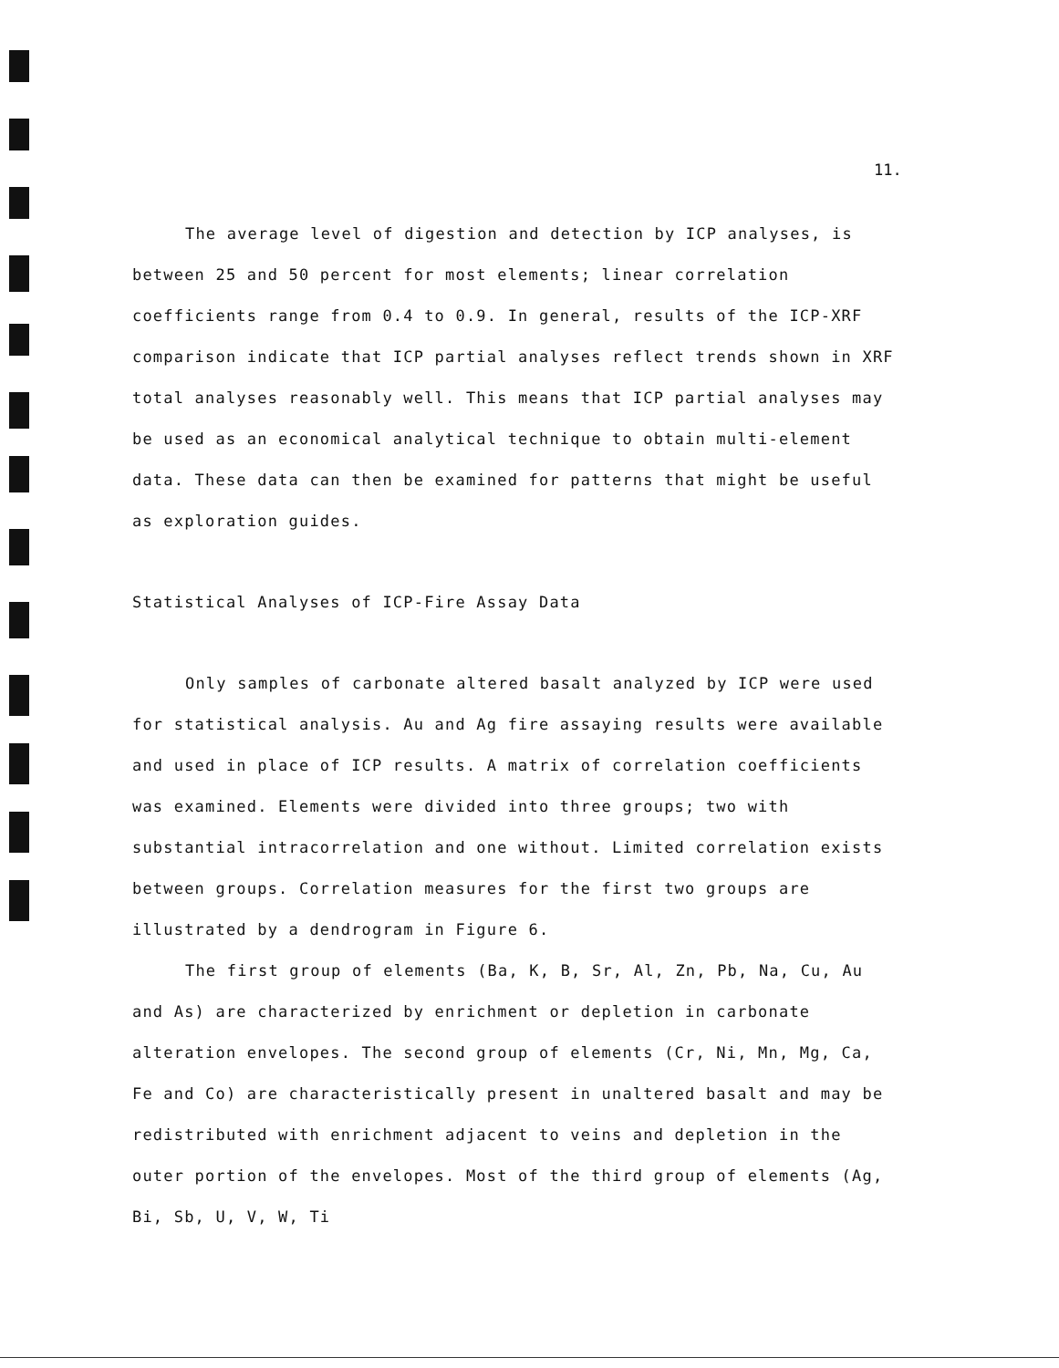11.
The average level of digestion and detection by ICP analyses, is between 25 and 50 percent for most elements; linear correlation coefficients range from 0.4 to 0.9. In general, results of the ICP-XRF comparison indicate that ICP partial analyses reflect trends shown in XRF total analyses reasonably well. This means that ICP partial analyses may be used as an economical analytical technique to obtain multi-element data. These data can then be examined for patterns that might be useful as exploration guides.
Statistical Analyses of ICP-Fire Assay Data
Only samples of carbonate altered basalt analyzed by ICP were used for statistical analysis. Au and Ag fire assaying results were available and used in place of ICP results. A matrix of correlation coefficients was examined. Elements were divided into three groups; two with substantial intracorrelation and one without. Limited correlation exists between groups. Correlation measures for the first two groups are illustrated by a dendrogram in Figure 6.
The first group of elements (Ba, K, B, Sr, Al, Zn, Pb, Na, Cu, Au and As) are characterized by enrichment or depletion in carbonate alteration envelopes. The second group of elements (Cr, Ni, Mn, Mg, Ca, Fe and Co) are characteristically present in unaltered basalt and may be redistributed with enrichment adjacent to veins and depletion in the outer portion of the envelopes. Most of the third group of elements (Ag, Bi, Sb, U, V, W, Ti